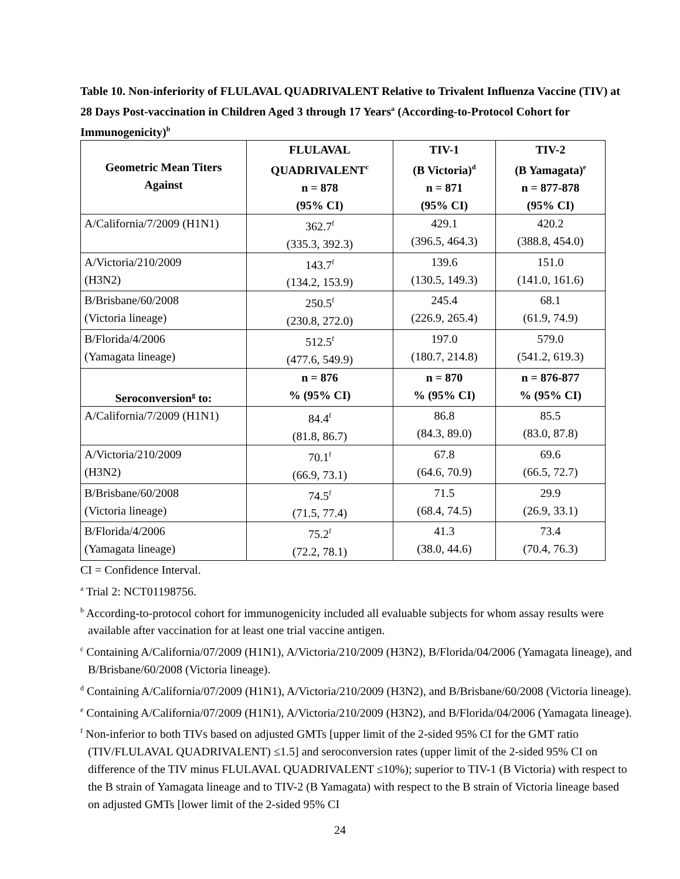Table 10. Non-inferiority of FLULAVAL QUADRIVALENT Relative to Trivalent Influenza Vaccine (TIV) at 28 Days Post-vaccination in Children Aged 3 through 17 Years<sup>a</sup> (According-to-Protocol Cohort for Immunogenicity)<sup>b</sup>
| Geometric Mean Titers Against | FLULAVAL QUADRIVALENT<sup>c</sup> n = 878 (95% CI) | TIV-1 (B Victoria)<sup>d</sup> n = 871 (95% CI) | TIV-2 (B Yamagata)<sup>e</sup> n = 877-878 (95% CI) |
| --- | --- | --- | --- |
| A/California/7/2009 (H1N1) | 362.7<sup>f</sup> (335.3, 392.3) | 429.1 (396.5, 464.3) | 420.2 (388.8, 454.0) |
| A/Victoria/210/2009 (H3N2) | 143.7<sup>f</sup> (134.2, 153.9) | 139.6 (130.5, 149.3) | 151.0 (141.0, 161.6) |
| B/Brisbane/60/2008 (Victoria lineage) | 250.5<sup>f</sup> (230.8, 272.0) | 245.4 (226.9, 265.4) | 68.1 (61.9, 74.9) |
| B/Florida/4/2006 (Yamagata lineage) | 512.5<sup>f</sup> (477.6, 549.9) | 197.0 (180.7, 214.8) | 579.0 (541.2, 619.3) |
| Seroconversion<sup>g</sup> to: | n = 876 % (95% CI) | n = 870 % (95% CI) | n = 876-877 % (95% CI) |
| A/California/7/2009 (H1N1) | 84.4<sup>f</sup> (81.8, 86.7) | 86.8 (84.3, 89.0) | 85.5 (83.0, 87.8) |
| A/Victoria/210/2009 (H3N2) | 70.1<sup>f</sup> (66.9, 73.1) | 67.8 (64.6, 70.9) | 69.6 (66.5, 72.7) |
| B/Brisbane/60/2008 (Victoria lineage) | 74.5<sup>f</sup> (71.5, 77.4) | 71.5 (68.4, 74.5) | 29.9 (26.9, 33.1) |
| B/Florida/4/2006 (Yamagata lineage) | 75.2<sup>f</sup> (72.2, 78.1) | 41.3 (38.0, 44.6) | 73.4 (70.4, 76.3) |
CI = Confidence Interval.
<sup>a</sup> Trial 2: NCT01198756.
<sup>b</sup> According-to-protocol cohort for immunogenicity included all evaluable subjects for whom assay results were available after vaccination for at least one trial vaccine antigen.
<sup>c</sup> Containing A/California/07/2009 (H1N1), A/Victoria/210/2009 (H3N2), B/Florida/04/2006 (Yamagata lineage), and B/Brisbane/60/2008 (Victoria lineage).
<sup>d</sup> Containing A/California/07/2009 (H1N1), A/Victoria/210/2009 (H3N2), and B/Brisbane/60/2008 (Victoria lineage).
<sup>e</sup> Containing A/California/07/2009 (H1N1), A/Victoria/210/2009 (H3N2), and B/Florida/04/2006 (Yamagata lineage).
<sup>f</sup> Non-inferior to both TIVs based on adjusted GMTs [upper limit of the 2-sided 95% CI for the GMT ratio (TIV/FLULAVAL QUADRIVALENT) ≤1.5] and seroconversion rates (upper limit of the 2-sided 95% CI on difference of the TIV minus FLULAVAL QUADRIVALENT ≤10%); superior to TIV-1 (B Victoria) with respect to the B strain of Yamagata lineage and to TIV-2 (B Yamagata) with respect to the B strain of Victoria lineage based on adjusted GMTs [lower limit of the 2-sided 95% CI
24